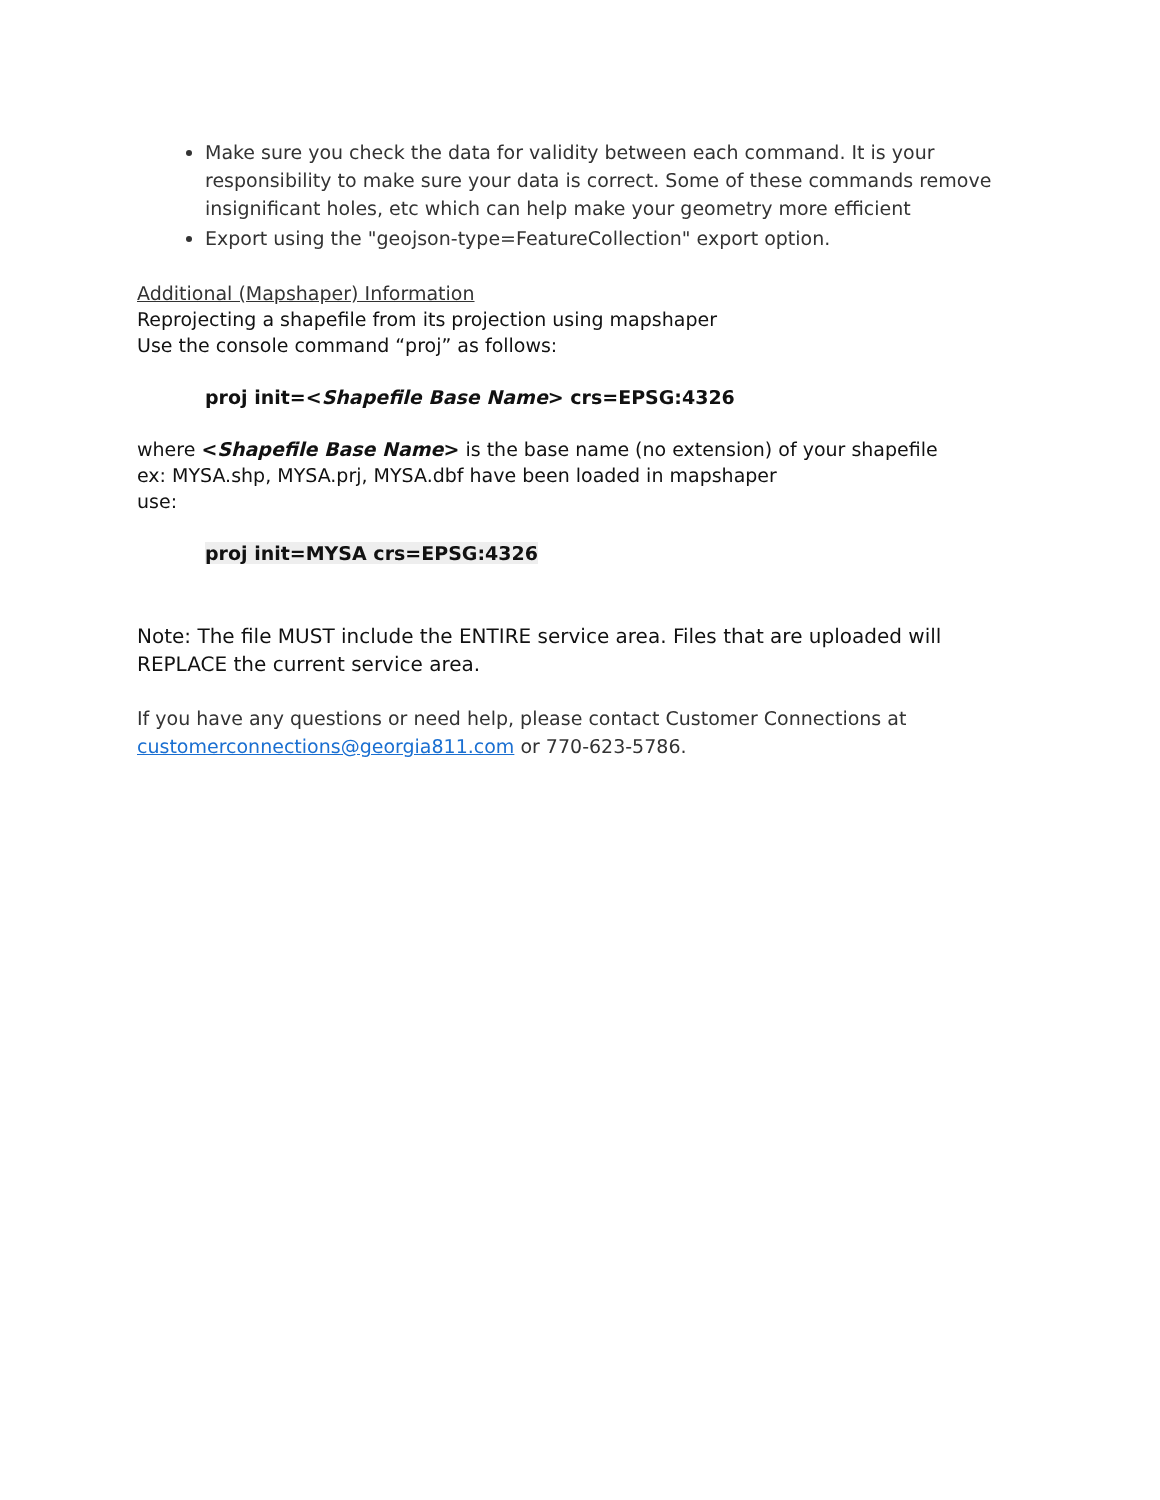Make sure you check the data for validity between each command. It is your responsibility to make sure your data is correct. Some of these commands remove insignificant holes, etc which can help make your geometry more efficient
Export using the "geojson-type=FeatureCollection" export option.
Additional (Mapshaper) Information
Reprojecting a shapefile from its projection using mapshaper
Use the console command “proj” as follows:
proj init=<Shapefile Base Name> crs=EPSG:4326
where <Shapefile Base Name> is the base name (no extension) of your shapefile
ex: MYSA.shp, MYSA.prj, MYSA.dbf have been loaded in mapshaper
use:
proj init=MYSA crs=EPSG:4326
Note: The file MUST include the ENTIRE service area. Files that are uploaded will REPLACE the current service area.
If you have any questions or need help, please contact Customer Connections at customerconnections@georgia811.com or 770-623-5786.